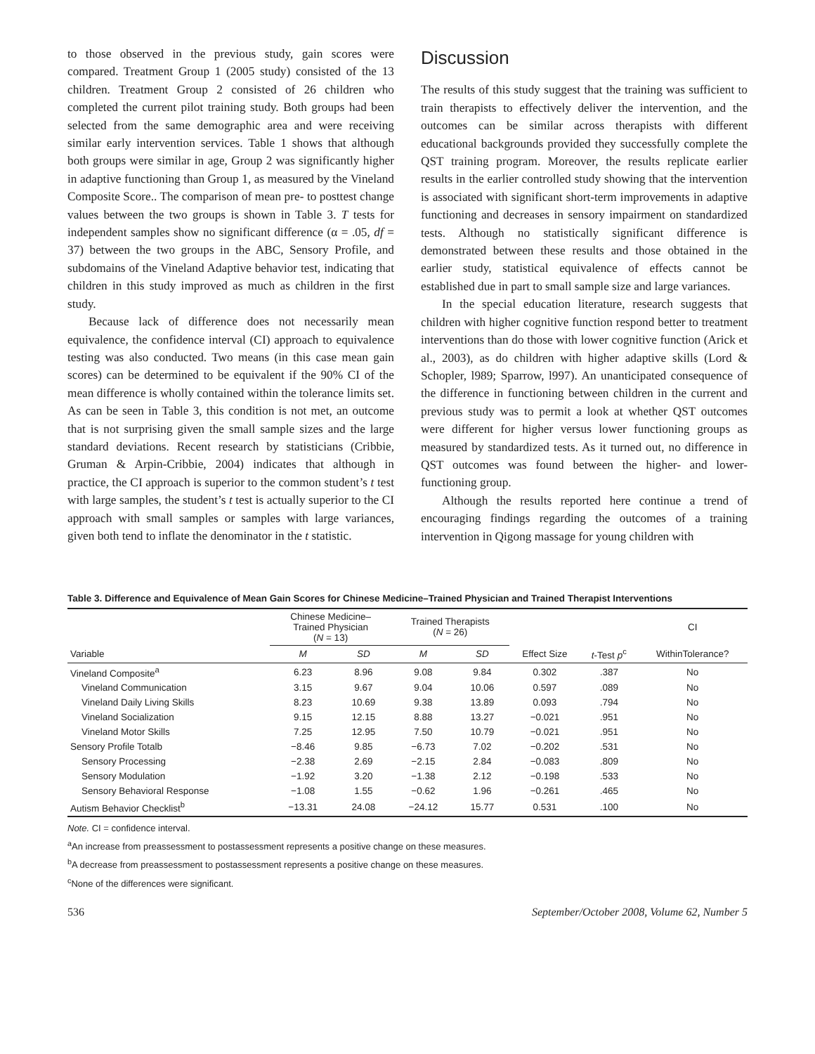to those observed in the previous study, gain scores were compared. Treatment Group 1 (2005 study) consisted of the 13 children. Treatment Group 2 consisted of 26 children who completed the current pilot training study. Both groups had been selected from the same demographic area and were receiving similar early intervention services. Table 1 shows that although both groups were similar in age, Group 2 was significantly higher in adaptive functioning than Group 1, as measured by the Vineland Composite Score.. The comparison of mean pre- to posttest change values between the two groups is shown in Table 3. T tests for independent samples show no significant difference (α = .05, df = 37) between the two groups in the ABC, Sensory Profile, and subdomains of the Vineland Adaptive behavior test, indicating that children in this study improved as much as children in the first study.
Because lack of difference does not necessarily mean equivalence, the confidence interval (CI) approach to equivalence testing was also conducted. Two means (in this case mean gain scores) can be determined to be equivalent if the 90% CI of the mean difference is wholly contained within the tolerance limits set. As can be seen in Table 3, this condition is not met, an outcome that is not surprising given the small sample sizes and the large standard deviations. Recent research by statisticians (Cribbie, Gruman & Arpin-Cribbie, 2004) indicates that although in practice, the CI approach is superior to the common student’s t test with large samples, the student’s t test is actually superior to the CI approach with small samples or samples with large variances, given both tend to inflate the denominator in the t statistic.
Discussion
The results of this study suggest that the training was sufficient to train therapists to effectively deliver the intervention, and the outcomes can be similar across therapists with different educational backgrounds provided they successfully complete the QST training program. Moreover, the results replicate earlier results in the earlier controlled study showing that the intervention is associated with significant short-term improvements in adaptive functioning and decreases in sensory impairment on standardized tests. Although no statistically significant difference is demonstrated between these results and those obtained in the earlier study, statistical equivalence of effects cannot be established due in part to small sample size and large variances.
In the special education literature, research suggests that children with higher cognitive function respond better to treatment interventions than do those with lower cognitive function (Arick et al., 2003), as do children with higher adaptive skills (Lord & Schopler, l989; Sparrow, l997). An unanticipated consequence of the difference in functioning between children in the current and previous study was to permit a look at whether QST outcomes were different for higher versus lower functioning groups as measured by standardized tests. As it turned out, no difference in QST outcomes was found between the higher- and lower-functioning group.
Although the results reported here continue a trend of encouraging findings regarding the outcomes of a training intervention in Qigong massage for young children with
Table 3. Difference and Equivalence of Mean Gain Scores for Chinese Medicine–Trained Physician and Trained Therapist Interventions
| | Chinese Medicine– Trained Physician ( N = 13) | | Trained Therapists ( N = 26) | | | | CI |
| --- | --- | --- | --- | --- | --- | --- | --- |
| Variable | M | SD | M | SD | Effect Size | t -Test p<sup>c</sup> | WithinTolerance? |
| Vineland Composite<sup>a</sup> | 6.23 | 8.96 | 9.08 | 9.84 | 0.302 | .387 | No |
| Vineland Communication | 3.15 | 9.67 | 9.04 | 10.06 | 0.597 | .089 | No |
| Vineland Daily Living Skills | 8.23 | 10.69 | 9.38 | 13.89 | 0.093 | .794 | No |
| Vineland Socialization | 9.15 | 12.15 | 8.88 | 13.27 | −0.021 | .951 | No |
| Vineland Motor Skills | 7.25 | 12.95 | 7.50 | 10.79 | −0.021 | .951 | No |
| Sensory Profile Totalb | −8.46 | 9.85 | −6.73 | 7.02 | −0.202 | .531 | No |
| Sensory Processing | −2.38 | 2.69 | −2.15 | 2.84 | −0.083 | .809 | No |
| Sensory Modulation | −1.92 | 3.20 | −1.38 | 2.12 | −0.198 | .533 | No |
| Sensory Behavioral Response | −1.08 | 1.55 | −0.62 | 1.96 | −0.261 | .465 | No |
| Autism Behavior Checklist<sup>b</sup> | −13.31 | 24.08 | −24.12 | 15.77 | 0.531 | .100 | No |
Note. CI = confidence interval.
<sup>a</sup> An increase from preassessment to postassessment represents a positive change on these measures.
<sup>b</sup> A decrease from preassessment to postassessment represents a positive change on these measures.
<sup>c</sup> None of the differences were significant.
536 September/October 2008, Volume 62, Number 5